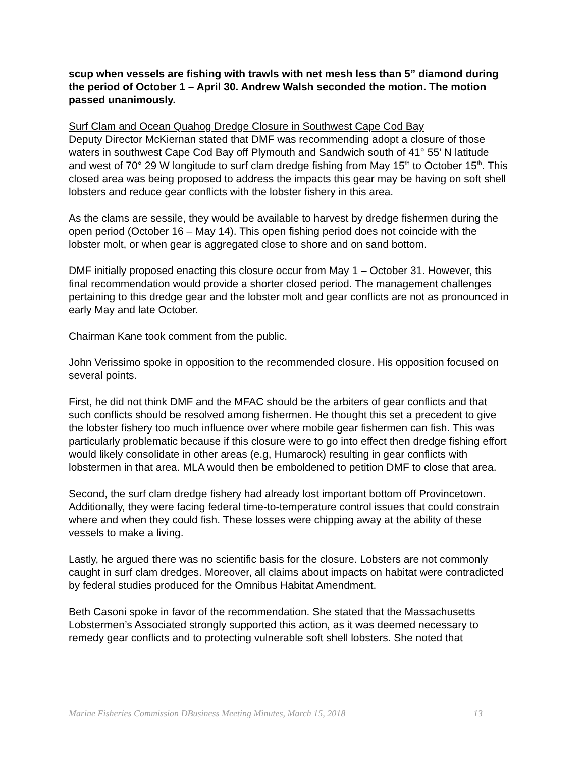scup when vessels are fishing with trawls with net mesh less than 5” diamond during the period of October 1 – April 30. Andrew Walsh seconded the motion. The motion passed unanimously.
Surf Clam and Ocean Quahog Dredge Closure in Southwest Cape Cod Bay
Deputy Director McKiernan stated that DMF was recommending adopt a closure of those waters in southwest Cape Cod Bay off Plymouth and Sandwich south of 41° 55’ N latitude and west of 70° 29 W longitude to surf clam dredge fishing from May 15<sup>th</sup> to October 15<sup>th</sup>. This closed area was being proposed to address the impacts this gear may be having on soft shell lobsters and reduce gear conflicts with the lobster fishery in this area.
As the clams are sessile, they would be available to harvest by dredge fishermen during the open period (October 16 – May 14). This open fishing period does not coincide with the lobster molt, or when gear is aggregated close to shore and on sand bottom.
DMF initially proposed enacting this closure occur from May 1 – October 31. However, this final recommendation would provide a shorter closed period. The management challenges pertaining to this dredge gear and the lobster molt and gear conflicts are not as pronounced in early May and late October.
Chairman Kane took comment from the public.
John Verissimo spoke in opposition to the recommended closure. His opposition focused on several points.
First, he did not think DMF and the MFAC should be the arbiters of gear conflicts and that such conflicts should be resolved among fishermen. He thought this set a precedent to give the lobster fishery too much influence over where mobile gear fishermen can fish. This was particularly problematic because if this closure were to go into effect then dredge fishing effort would likely consolidate in other areas (e.g, Humarock) resulting in gear conflicts with lobstermen in that area. MLA would then be emboldened to petition DMF to close that area.
Second, the surf clam dredge fishery had already lost important bottom off Provincetown. Additionally, they were facing federal time-to-temperature control issues that could constrain where and when they could fish. These losses were chipping away at the ability of these vessels to make a living.
Lastly, he argued there was no scientific basis for the closure. Lobsters are not commonly caught in surf clam dredges. Moreover, all claims about impacts on habitat were contradicted by federal studies produced for the Omnibus Habitat Amendment.
Beth Casoni spoke in favor of the recommendation. She stated that the Massachusetts Lobstermen’s Associated strongly supported this action, as it was deemed necessary to remedy gear conflicts and to protecting vulnerable soft shell lobsters. She noted that
Marine Fisheries Commission DBusiness Meeting Minutes, March 15, 2018 13